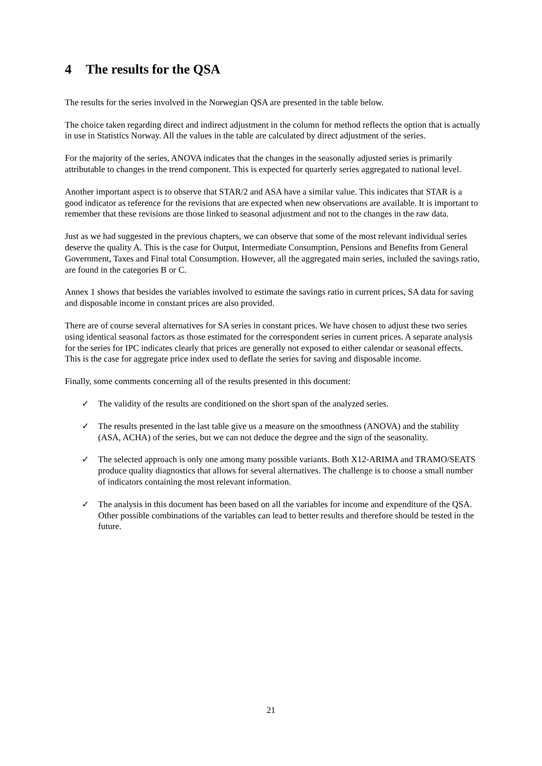4 The results for the QSA
The results for the series involved in the Norwegian QSA are presented in the table below.
The choice taken regarding direct and indirect adjustment in the column for method reflects the option that is actually in use in Statistics Norway. All the values in the table are calculated by direct adjustment of the series.
For the majority of the series, ANOVA indicates that the changes in the seasonally adjusted series is primarily attributable to changes in the trend component. This is expected for quarterly series aggregated to national level.
Another important aspect is to observe that STAR/2 and ASA have a similar value. This indicates that STAR is a good indicator as reference for the revisions that are expected when new observations are available. It is important to remember that these revisions are those linked to seasonal adjustment and not to the changes in the raw data.
Just as we had suggested in the previous chapters, we can observe that some of the most relevant individual series deserve the quality A. This is the case for Output, Intermediate Consumption, Pensions and Benefits from General Government, Taxes and Final total Consumption. However, all the aggregated main series, included the savings ratio, are found in the categories B or C.
Annex 1 shows that besides the variables involved to estimate the savings ratio in current prices, SA data for saving and disposable income in constant prices are also provided.
There are of course several alternatives for SA series in constant prices. We have chosen to adjust these two series using identical seasonal factors as those estimated for the correspondent series in current prices. A separate analysis for the series for IPC indicates clearly that prices are generally not exposed to either calendar or seasonal effects. This is the case for aggregate price index used to deflate the series for saving and disposable income.
Finally, some comments concerning all of the results presented in this document:
✓ The validity of the results are conditioned on the short span of the analyzed series.
✓ The results presented in the last table give us a measure on the smoothness (ANOVA) and the stability (ASA, ACHA) of the series, but we can not deduce the degree and the sign of the seasonality.
✓ The selected approach is only one among many possible variants. Both X12-ARIMA and TRAMO/SEATS produce quality diagnostics that allows for several alternatives. The challenge is to choose a small number of indicators containing the most relevant information.
✓ The analysis in this document has been based on all the variables for income and expenditure of the QSA. Other possible combinations of the variables can lead to better results and therefore should be tested in the future.
21